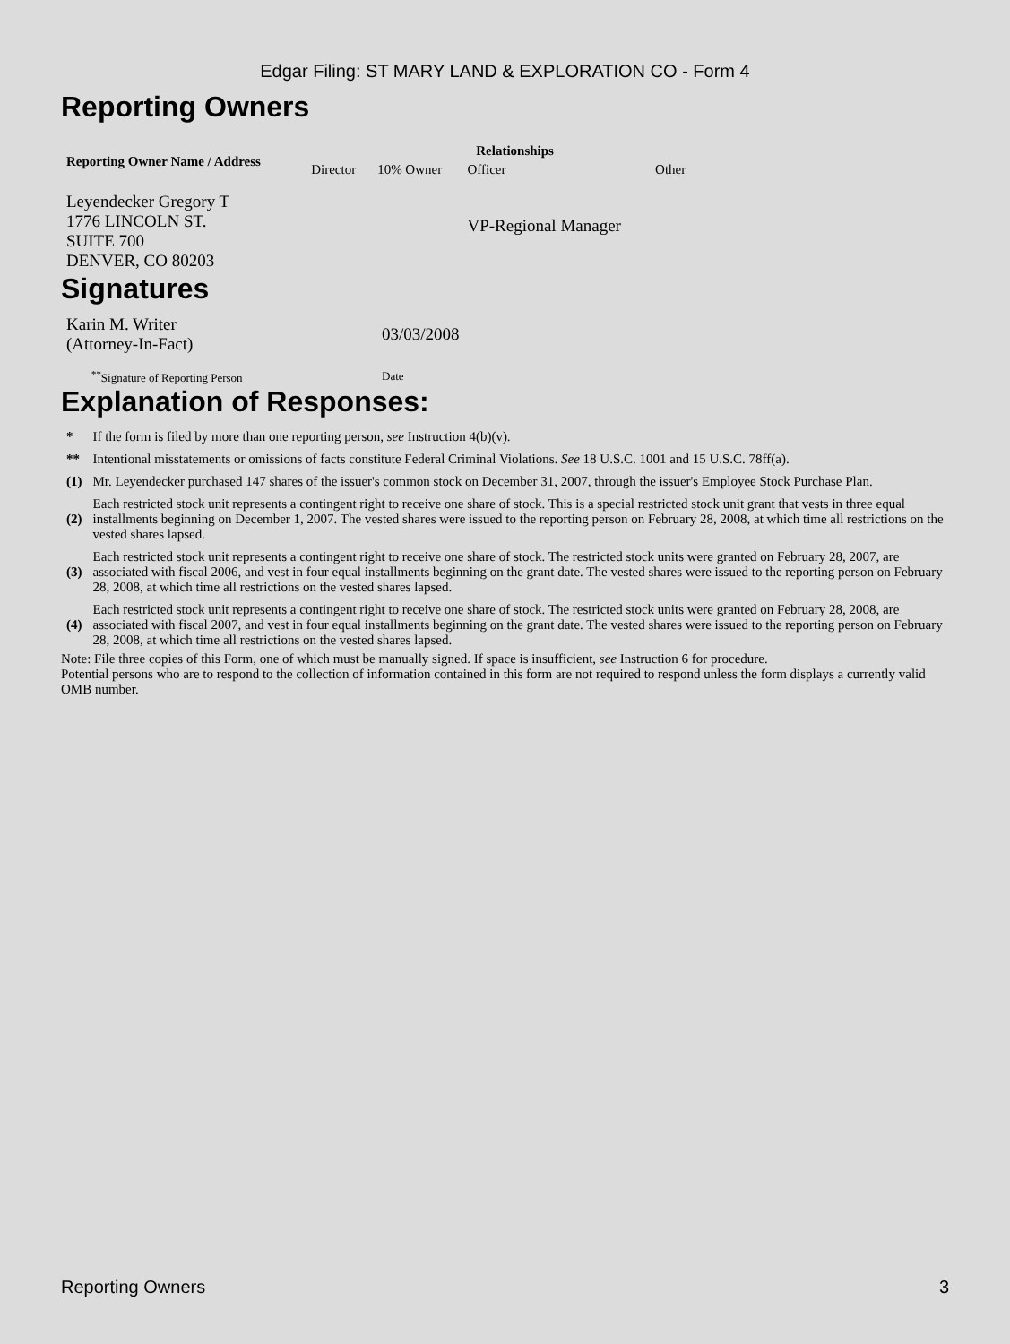Edgar Filing: ST MARY LAND & EXPLORATION CO - Form 4
Reporting Owners
| Reporting Owner Name / Address | Relationships | | | |
| --- | --- | --- | --- | --- |
| | Director | 10% Owner | Officer | Other |
| Leyendecker Gregory T 1776 LINCOLN ST. SUITE 700 DENVER, CO 80203 | | | VP-Regional Manager | |
Signatures
| Karin M. Writer (Attorney-In-Fact) | 03/03/2008 |
| <sup>**</sup> Signature of Reporting Person | Date |
Explanation of Responses:
| * | If the form is filed by more than one reporting person, see Instruction 4(b)(v). |
| ** | Intentional misstatements or omissions of facts constitute Federal Criminal Violations. See 18 U.S.C. 1001 and 15 U.S.C. 78ff(a). |
| (1) | Mr. Leyendecker purchased 147 shares of the issuer's common stock on December 31, 2007, through the issuer's Employee Stock Purchase Plan. |
| (2) | Each restricted stock unit represents a contingent right to receive one share of stock. This is a special restricted stock unit grant that vests in three equal installments beginning on December 1, 2007. The vested shares were issued to the reporting person on February 28, 2008, at which time all restrictions on the vested shares lapsed. |
| (3) | Each restricted stock unit represents a contingent right to receive one share of stock. The restricted stock units were granted on February 28, 2007, are associated with fiscal 2006, and vest in four equal installments beginning on the grant date. The vested shares were issued to the reporting person on February 28, 2008, at which time all restrictions on the vested shares lapsed. |
| (4) | Each restricted stock unit represents a contingent right to receive one share of stock. The restricted stock units were granted on February 28, 2008, are associated with fiscal 2007, and vest in four equal installments beginning on the grant date. The vested shares were issued to the reporting person on February 28, 2008, at which time all restrictions on the vested shares lapsed. |
Note: File three copies of this Form, one of which must be manually signed. If space is insufficient, see Instruction 6 for procedure.
Potential persons who are to respond to the collection of information contained in this form are not required to respond unless the form displays a currently valid OMB number.
Reporting Owners 3